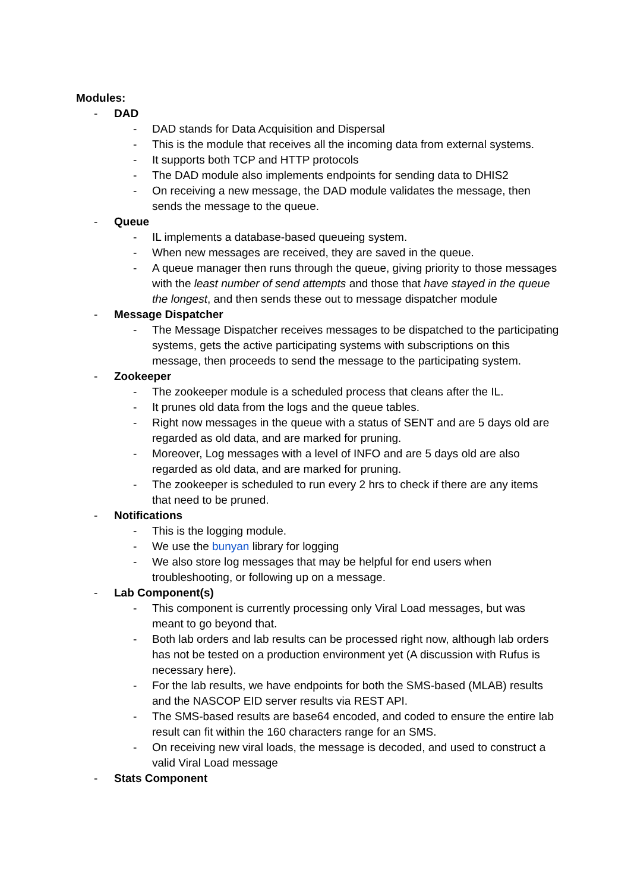Modules:
- DAD
- DAD stands for Data Acquisition and Dispersal
- This is the module that receives all the incoming data from external systems.
- It supports both TCP and HTTP protocols
- The DAD module also implements endpoints for sending data to DHIS2
- On receiving a new message, the DAD module validates the message, then sends the message to the queue.
- Queue
- IL implements a database-based queueing system.
- When new messages are received, they are saved in the queue.
- A queue manager then runs through the queue, giving priority to those messages with the least number of send attempts and those that have stayed in the queue the longest, and then sends these out to message dispatcher module
- Message Dispatcher
- The Message Dispatcher receives messages to be dispatched to the participating systems, gets the active participating systems with subscriptions on this message, then proceeds to send the message to the participating system.
- Zookeeper
- The zookeeper module is a scheduled process that cleans after the IL.
- It prunes old data from the logs and the queue tables.
- Right now messages in the queue with a status of SENT and are 5 days old are regarded as old data, and are marked for pruning.
- Moreover, Log messages with a level of INFO and are 5 days old are also regarded as old data, and are marked for pruning.
- The zookeeper is scheduled to run every 2 hrs to check if there are any items that need to be pruned.
- Notifications
- This is the logging module.
- We use the bunyan library for logging
- We also store log messages that may be helpful for end users when troubleshooting, or following up on a message.
- Lab Component(s)
- This component is currently processing only Viral Load messages, but was meant to go beyond that.
- Both lab orders and lab results can be processed right now, although lab orders has not be tested on a production environment yet (A discussion with Rufus is necessary here).
- For the lab results, we have endpoints for both the SMS-based (MLAB) results and the NASCOP EID server results via REST API.
- The SMS-based results are base64 encoded, and coded to ensure the entire lab result can fit within the 160 characters range for an SMS.
- On receiving new viral loads, the message is decoded, and used to construct a valid Viral Load message
- Stats Component